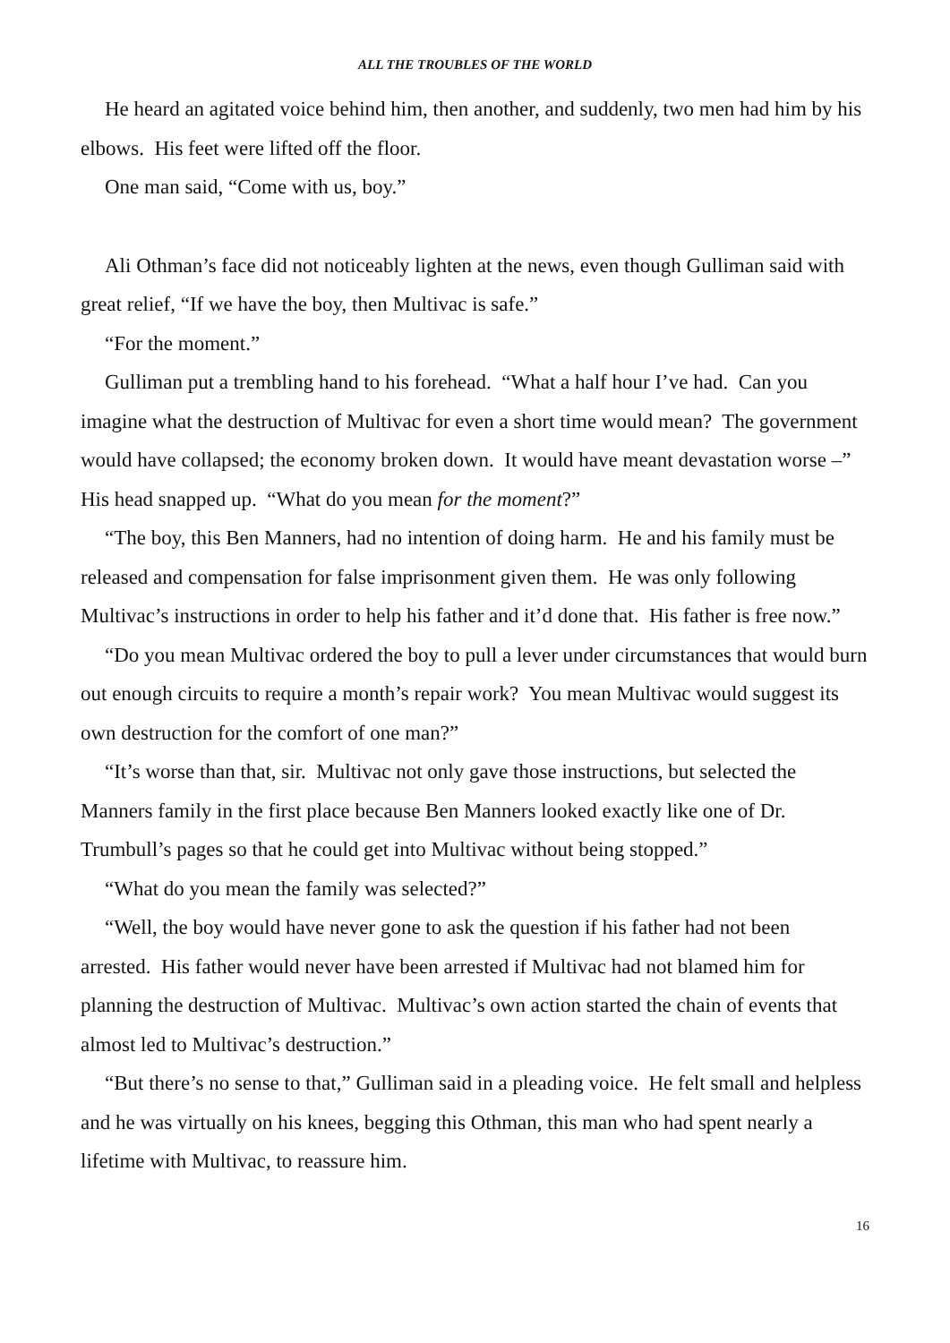ALL THE TROUBLES OF THE WORLD
He heard an agitated voice behind him, then another, and suddenly, two men had him by his elbows. His feet were lifted off the floor.
One man said, “Come with us, boy.”
Ali Othman’s face did not noticeably lighten at the news, even though Gulliman said with great relief, “If we have the boy, then Multivac is safe.”
“For the moment.”
Gulliman put a trembling hand to his forehead. “What a half hour I’ve had. Can you imagine what the destruction of Multivac for even a short time would mean? The government would have collapsed; the economy broken down. It would have meant devastation worse –” His head snapped up. “What do you mean for the moment?”
“The boy, this Ben Manners, had no intention of doing harm. He and his family must be released and compensation for false imprisonment given them. He was only following Multivac’s instructions in order to help his father and it’d done that. His father is free now.”
“Do you mean Multivac ordered the boy to pull a lever under circumstances that would burn out enough circuits to require a month’s repair work? You mean Multivac would suggest its own destruction for the comfort of one man?”
“It’s worse than that, sir. Multivac not only gave those instructions, but selected the Manners family in the first place because Ben Manners looked exactly like one of Dr. Trumbull’s pages so that he could get into Multivac without being stopped.”
“What do you mean the family was selected?”
“Well, the boy would have never gone to ask the question if his father had not been arrested. His father would never have been arrested if Multivac had not blamed him for planning the destruction of Multivac. Multivac’s own action started the chain of events that almost led to Multivac’s destruction.”
“But there’s no sense to that,” Gulliman said in a pleading voice. He felt small and helpless and he was virtually on his knees, begging this Othman, this man who had spent nearly a lifetime with Multivac, to reassure him.
16